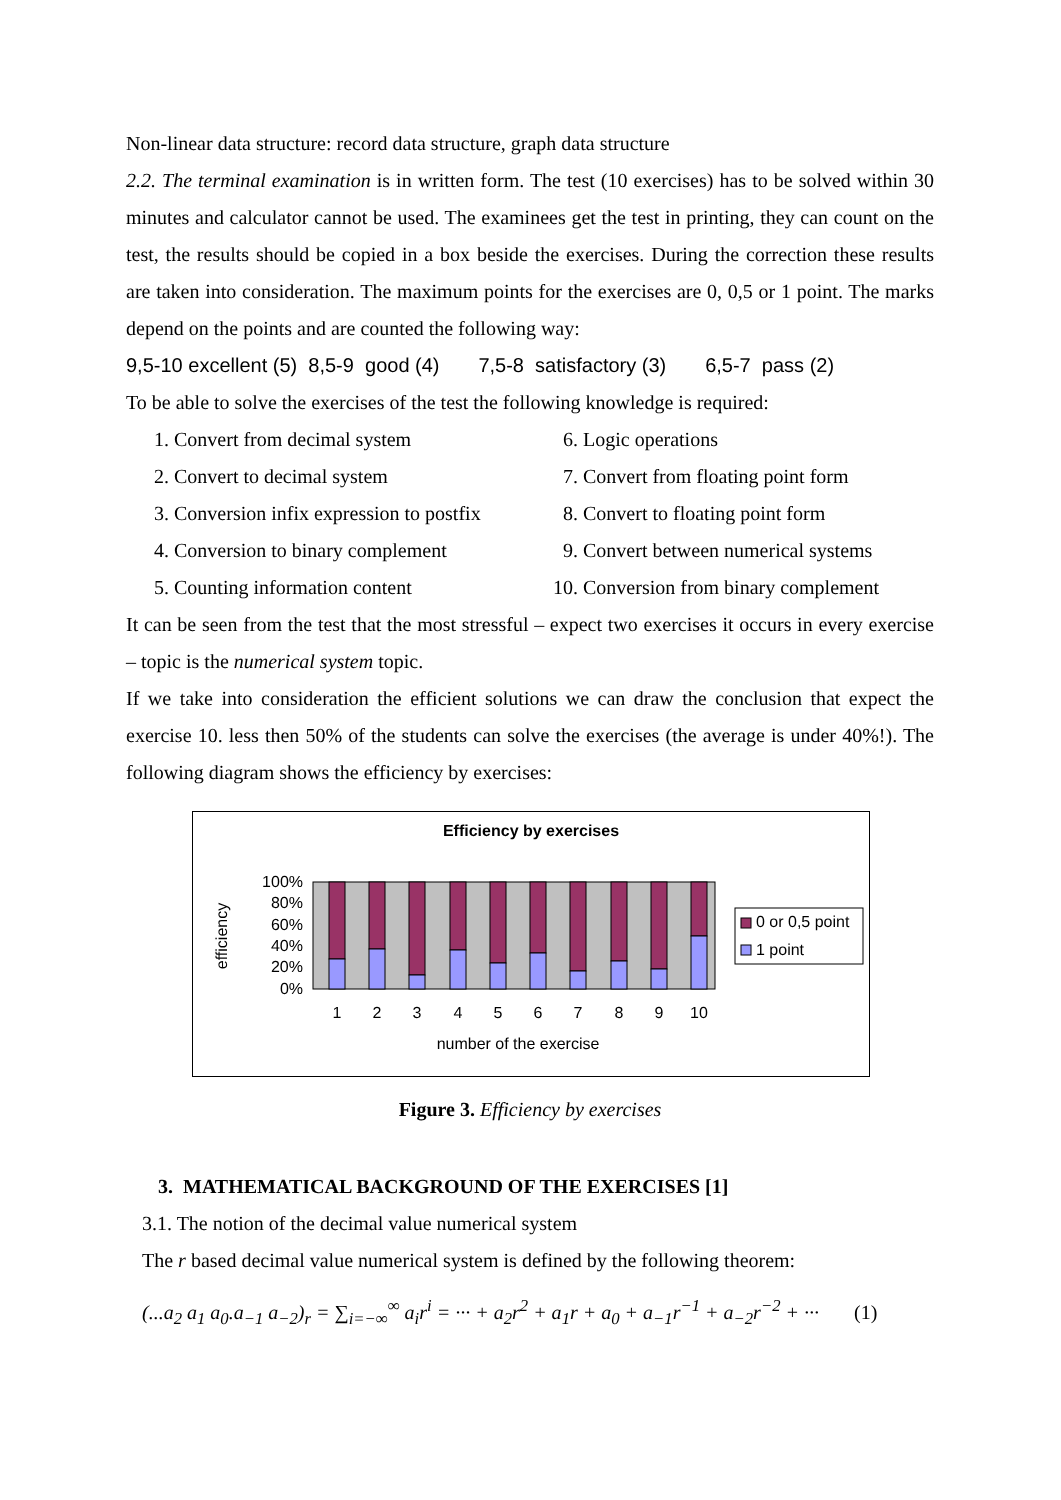Non-linear data structure: record data structure, graph data structure
2.2. The terminal examination is in written form. The test (10 exercises) has to be solved within 30 minutes and calculator cannot be used. The examinees get the test in printing, they can count on the test, the results should be copied in a box beside the exercises. During the correction these results are taken into consideration. The maximum points for the exercises are 0, 0,5 or 1 point. The marks depend on the points and are counted the following way:
9,5-10 excellent (5) 8,5-9 good (4) 7,5-8 satisfactory (3) 6,5-7 pass (2)
To be able to solve the exercises of the test the following knowledge is required:
1. Convert from decimal system
2. Convert to decimal system
3. Conversion infix expression to postfix
4. Conversion to binary complement
5. Counting information content
6. Logic operations
7. Convert from floating point form
8. Convert to floating point form
9. Convert between numerical systems
10. Conversion from binary complement
It can be seen from the test that the most stressful – expect two exercises it occurs in every exercise – topic is the numerical system topic.
If we take into consideration the efficient solutions we can draw the conclusion that expect the exercise 10. less then 50% of the students can solve the exercises (the average is under 40%!). The following diagram shows the efficiency by exercises:
Efficiency by exercises
100%
80%
60%
40%
20%
0%
efficiency
1
2
3
4
5
6
7
8
9
10
number of the exercise
0 or 0,5 point
1 point
Figure 3. Efficiency by exercises
3. MATHEMATICAL BACKGROUND OF THE EXERCISES [1]
3.1. The notion of the decimal value numerical system
The r based decimal value numerical system is defined by the following theorem:
(...a<sub>2</sub> a<sub>1</sub> a<sub>0</sub>.a<sub>−1</sub> a<sub>−2</sub>)<sub>r</sub> = ∑<sub>i=−∞</sub><sup>∞</sup> a<sub>i</sub>r<sup>i</sup> = ··· + a<sub>2</sub>r<sup>2</sup> + a<sub>1</sub>r + a<sub>0</sub> + a<sub>−1</sub>r<sup>−1</sup> + a<sub>−2</sub>r<sup>−2</sup> + ··· (1)